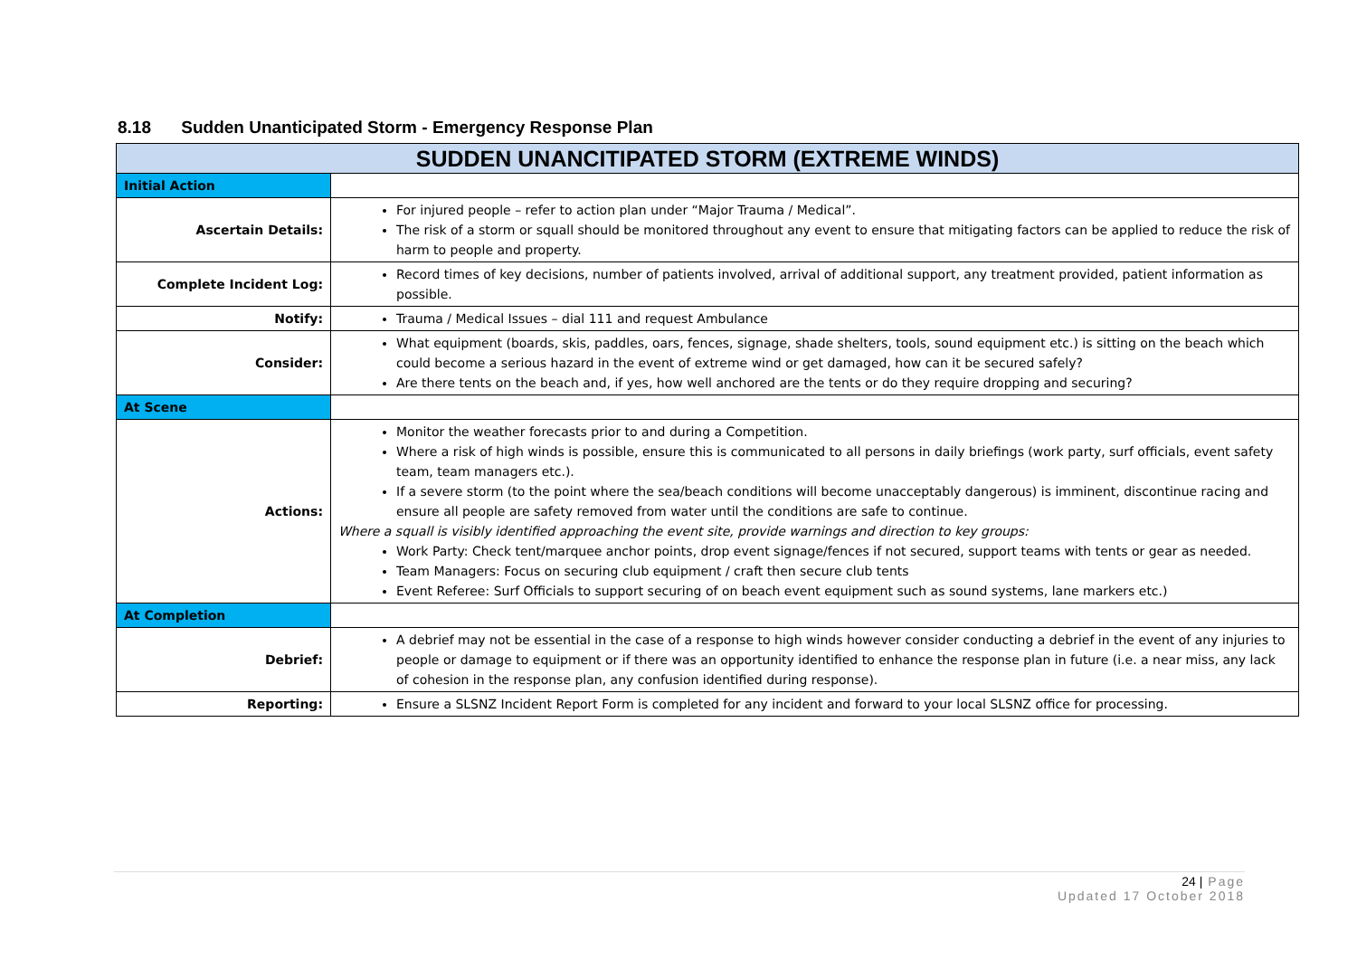8.18 Sudden Unanticipated Storm - Emergency Response Plan
| SUDDEN UNANCITIPATED STORM (EXTREME WINDS) | |
| --- | --- |
| Initial Action | |
| Ascertain Details: | For injured people – refer to action plan under “Major Trauma / Medical”. The risk of a storm or squall should be monitored throughout any event to ensure that mitigating factors can be applied to reduce the risk of harm to people and property. |
| Complete Incident Log: | Record times of key decisions, number of patients involved, arrival of additional support, any treatment provided, patient information as possible. |
| Notify: | Trauma / Medical Issues – dial 111 and request Ambulance |
| Consider: | What equipment (boards, skis, paddles, oars, fences, signage, shade shelters, tools, sound equipment etc.) is sitting on the beach which could become a serious hazard in the event of extreme wind or get damaged, how can it be secured safely? Are there tents on the beach and, if yes, how well anchored are the tents or do they require dropping and securing? |
| At Scene | |
| Actions: | Monitor the weather forecasts prior to and during a Competition. Where a risk of high winds is possible, ensure this is communicated to all persons in daily briefings (work party, surf officials, event safety team, team managers etc.). If a severe storm (to the point where the sea/beach conditions will become unacceptably dangerous) is imminent, discontinue racing and ensure all people are safety removed from water until the conditions are safe to continue. Where a squall is visibly identified approaching the event site, provide warnings and direction to key groups: Work Party: Check tent/marquee anchor points, drop event signage/fences if not secured, support teams with tents or gear as needed. Team Managers: Focus on securing club equipment / craft then secure club tents Event Referee: Surf Officials to support securing of on beach event equipment such as sound systems, lane markers etc.) |
| At Completion | |
| Debrief: | A debrief may not be essential in the case of a response to high winds however consider conducting a debrief in the event of any injuries to people or damage to equipment or if there was an opportunity identified to enhance the response plan in future (i.e. a near miss, any lack of cohesion in the response plan, any confusion identified during response). |
| Reporting: | Ensure a SLSNZ Incident Report Form is completed for any incident and forward to your local SLSNZ office for processing. |
24 | Page
Updated 17 October 2018